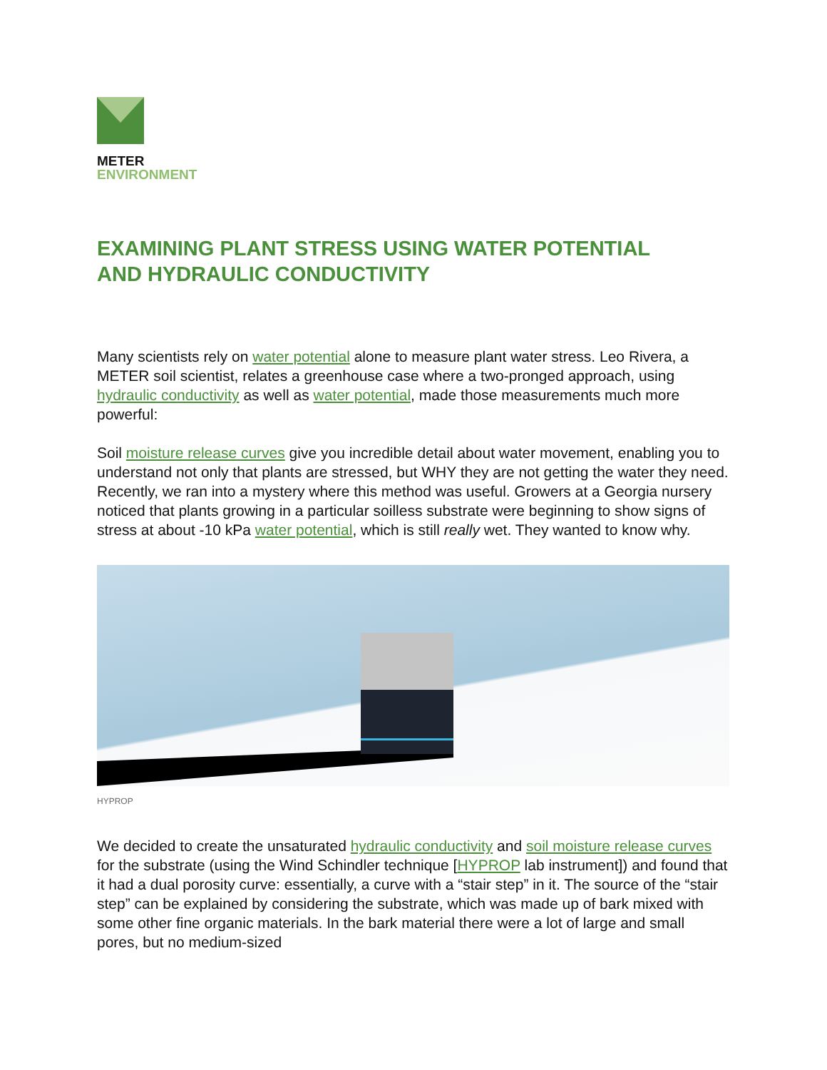METER
ENVIRONMENT
EXAMINING PLANT STRESS USING WATER POTENTIAL
AND HYDRAULIC CONDUCTIVITY
Many scientists rely on water potential alone to measure plant water stress. Leo Rivera, a METER soil scientist, relates a greenhouse case where a two-pronged approach, using hydraulic conductivity as well as water potential, made those measurements much more powerful:
Soil moisture release curves give you incredible detail about water movement, enabling you to understand not only that plants are stressed, but WHY they are not getting the water they need. Recently, we ran into a mystery where this method was useful. Growers at a Georgia nursery noticed that plants growing in a particular soilless substrate were beginning to show signs of stress at about -10 kPa water potential, which is still really wet. They wanted to know why.
HYPROP
We decided to create the unsaturated hydraulic conductivity and soil moisture release curves for the substrate (using the Wind Schindler technique [HYPROP lab instrument]) and found that it had a dual porosity curve: essentially, a curve with a “stair step” in it. The source of the “stair step” can be explained by considering the substrate, which was made up of bark mixed with some other fine organic materials. In the bark material there were a lot of large and small pores, but no medium-sized